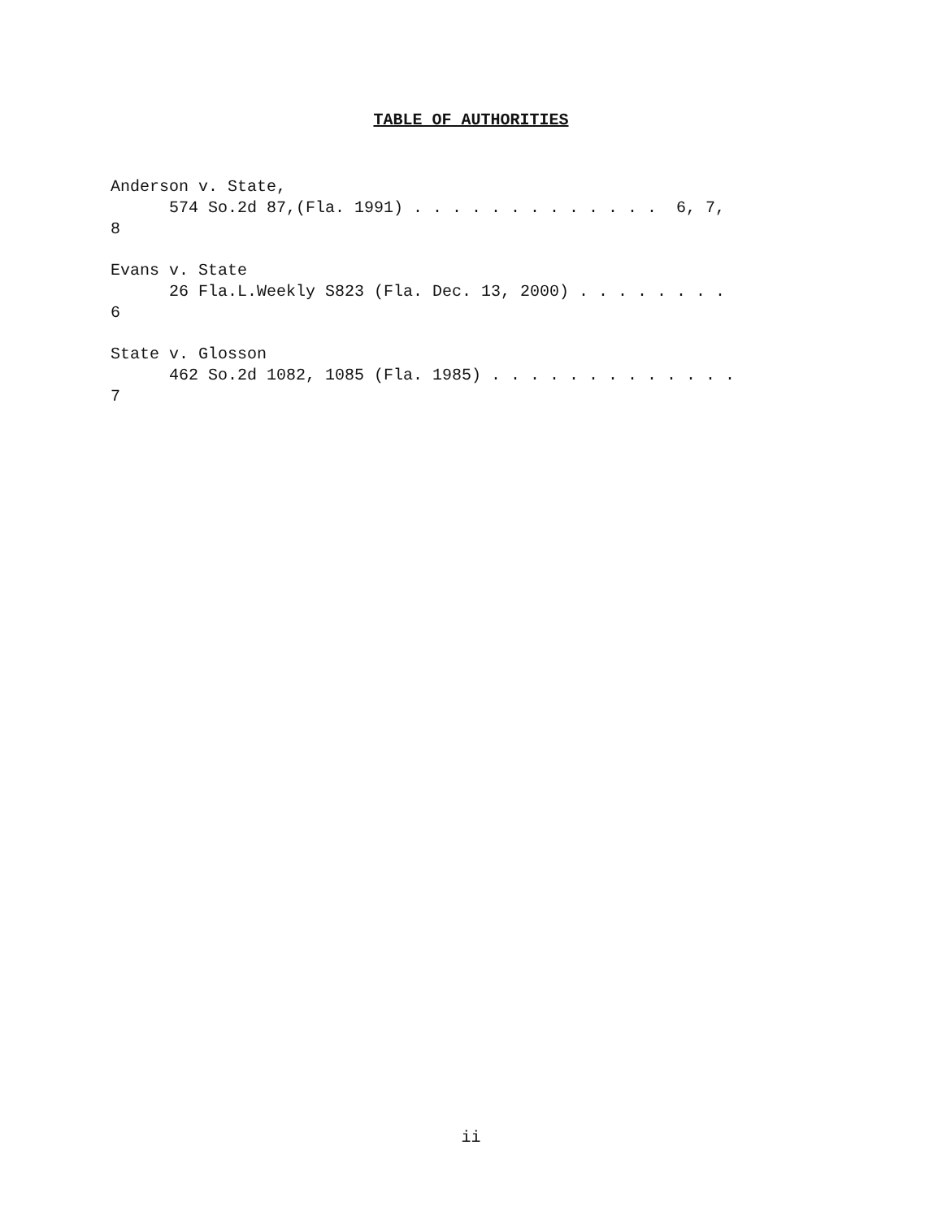TABLE OF AUTHORITIES
Anderson v. State, 574 So.2d 87,(Fla. 1991) . . . . . . . . . . . . . 6, 7, 8
Evans v. State 26 Fla.L.Weekly S823 (Fla. Dec. 13, 2000) . . . . . . . . 6
State v. Glosson 462 So.2d 1082, 1085 (Fla. 1985) . . . . . . . . . . . . . 7
ii